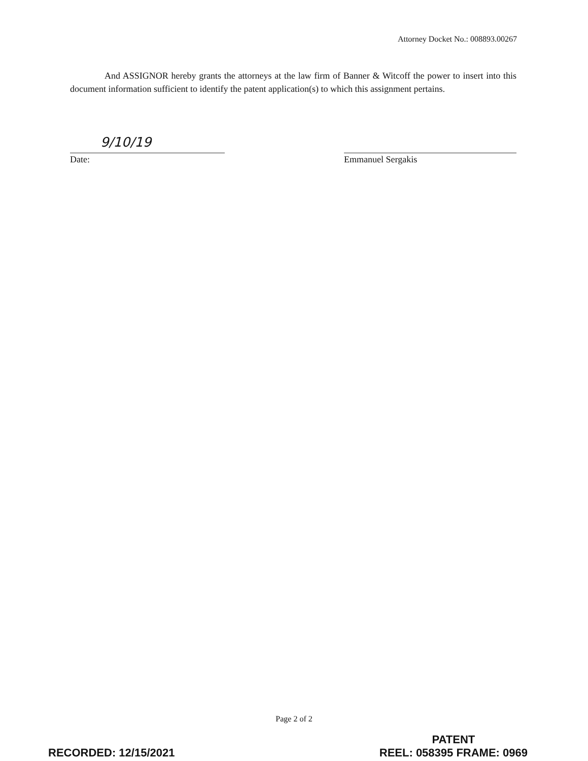Attorney Docket No.: 008893.00267
And ASSIGNOR hereby grants the attorneys at the law firm of Banner & Witcoff the power to insert into this document information sufficient to identify the patent application(s) to which this assignment pertains.
9/10/19 Date: Emmanuel Sergakis
Page 2 of 2
RECORDED: 12/15/2021
PATENT
REEL: 058395 FRAME: 0969